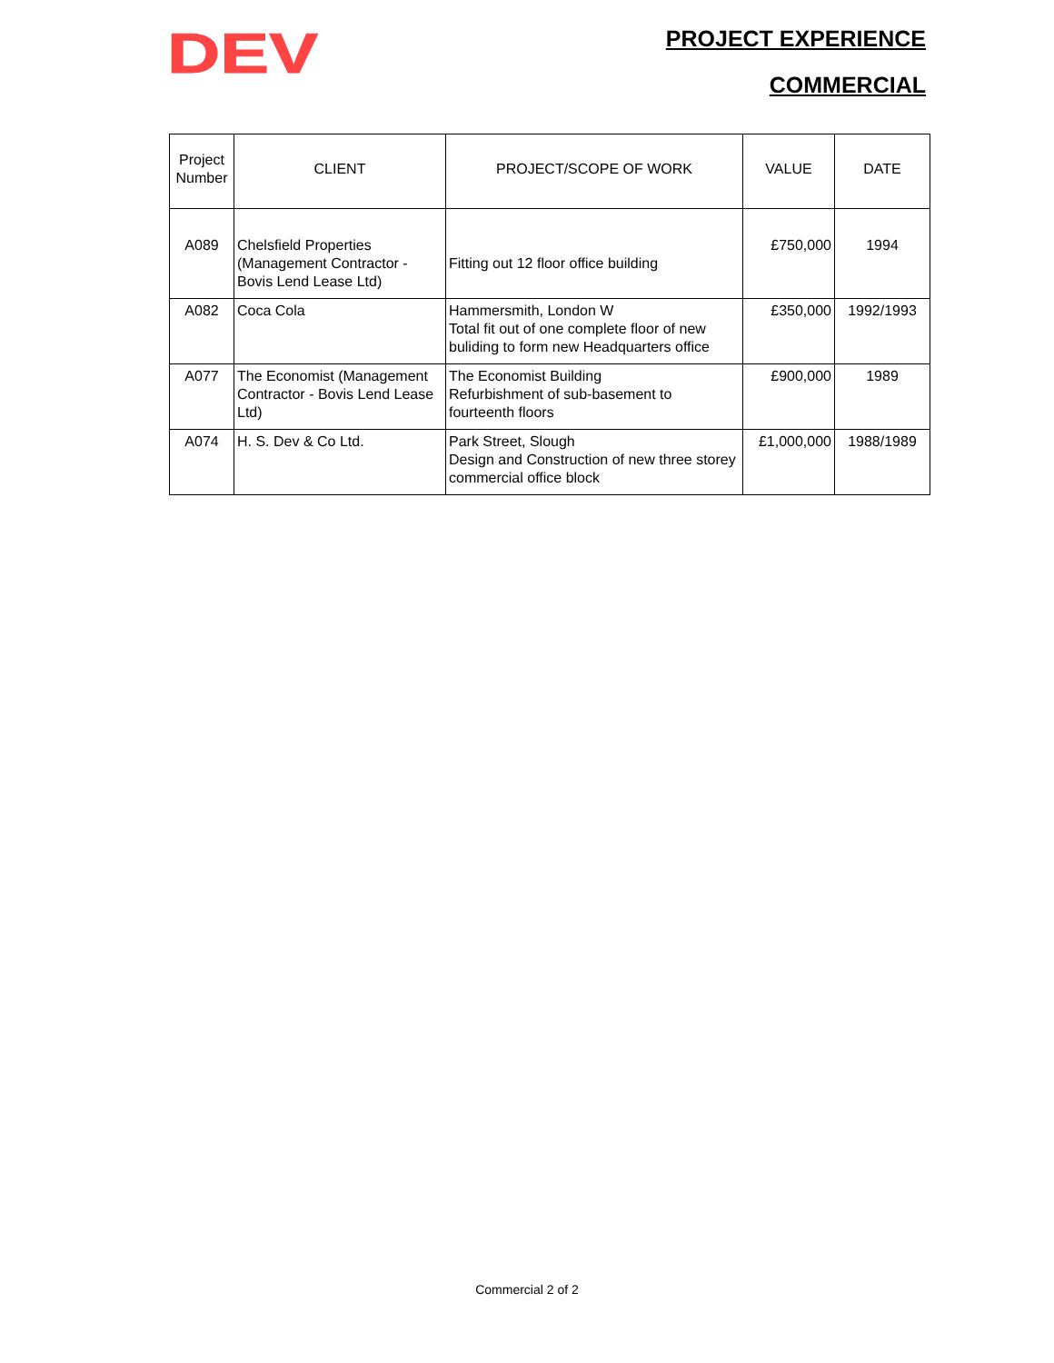DEV
PROJECT EXPERIENCE
COMMERCIAL
| Project Number | CLIENT | PROJECT/SCOPE OF WORK | VALUE | DATE |
| --- | --- | --- | --- | --- |
| A089 | Chelsfield Properties (Management Contractor - Bovis Lend Lease Ltd) | Fitting out 12 floor office building | £750,000 | 1994 |
| A082 | Coca Cola | Hammersmith, London W Total fit out of one complete floor of new buliding to form new Headquarters office | £350,000 | 1992/1993 |
| A077 | The Economist (Management Contractor - Bovis Lend Lease Ltd) | The Economist Building Refurbishment of sub-basement to fourteenth floors | £900,000 | 1989 |
| A074 | H. S. Dev & Co Ltd. | Park Street, Slough Design and Construction of new three storey commercial office block | £1,000,000 | 1988/1989 |
Commercial 2 of 2